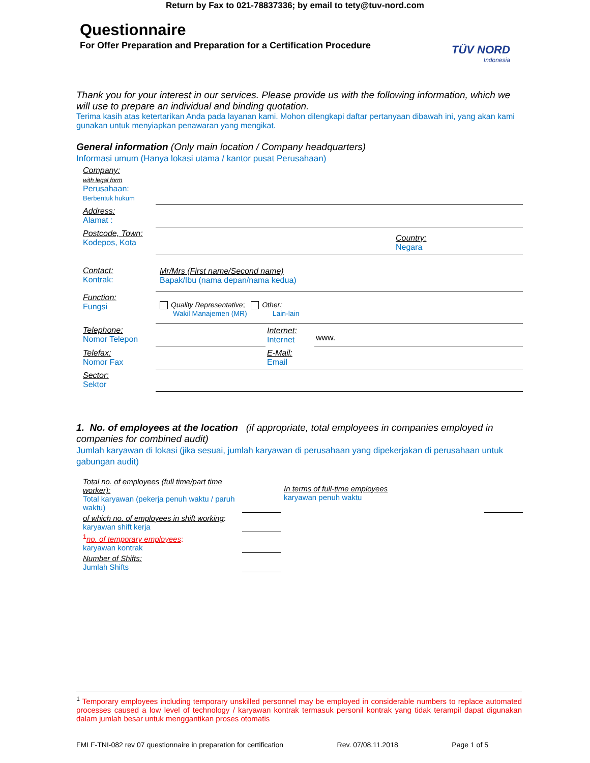Return by Fax to 021-78837336; by email to tety@tuv-nord.com
Questionnaire
For Offer Preparation and Preparation for a Certification Procedure
TÜV NORD
Indonesia
Thank you for your interest in our services. Please provide us with the following information, which we will use to prepare an individual and binding quotation.
Terima kasih atas ketertarikan Anda pada layanan kami. Mohon dilengkapi daftar pertanyaan dibawah ini, yang akan kami gunakan untuk menyiapkan penawaran yang mengikat.
General information (Only main location / Company headquarters)
Informasi umum (Hanya lokasi utama / kantor pusat Perusahaan)
| Company: with legal form Perusahaan: Berbentuk hukum | | | |
| Address: Alamat : | | | |
| Postcode, Town: Kodepos, Kota | | | Country: Negara |
| Contact: Kontrak: | Mr/Mrs (First name/Second name) Bapak/Ibu (nama depan/nama kedua) | | |
| Function: Fungsi | Quality Representative ; Other: Wakil Manajemen (MR) Lain-lain | | |
| Telephone: Nomor Telepon | | Internet: Internet | www. |
| Telefax: Nomor Fax | | E-Mail: Email | |
| Sector: Sektor | | | |
1. No. of employees at the location (if appropriate, total employees in companies employed in companies for combined audit)
Jumlah karyawan di lokasi (jika sesuai, jumlah karyawan di perusahaan yang dipekerjakan di perusahaan untuk gabungan audit)
| Total no. of employees (full time/part time worker): Total karyawan (pekerja penuh waktu / paruh waktu) | | In terms of full-time employees karyawan penuh waktu | |
| of which no. of employees in shift working : karyawan shift kerja | | | |
| <sup>1</sup> no. of temporary employees : karyawan kontrak | | | |
| Number of Shifts: Jumlah Shifts | | | |
<sup>1</sup> Temporary employees including temporary unskilled personnel may be employed in considerable numbers to replace automated processes caused a low level of technology / karyawan kontrak termasuk personil kontrak yang tidak terampil dapat digunakan dalam jumlah besar untuk menggantikan proses otomatis
FMLF-TNI-082 rev 07 questionnaire in preparation for certification Rev. 07/08.11.2018 Page 1 of 5